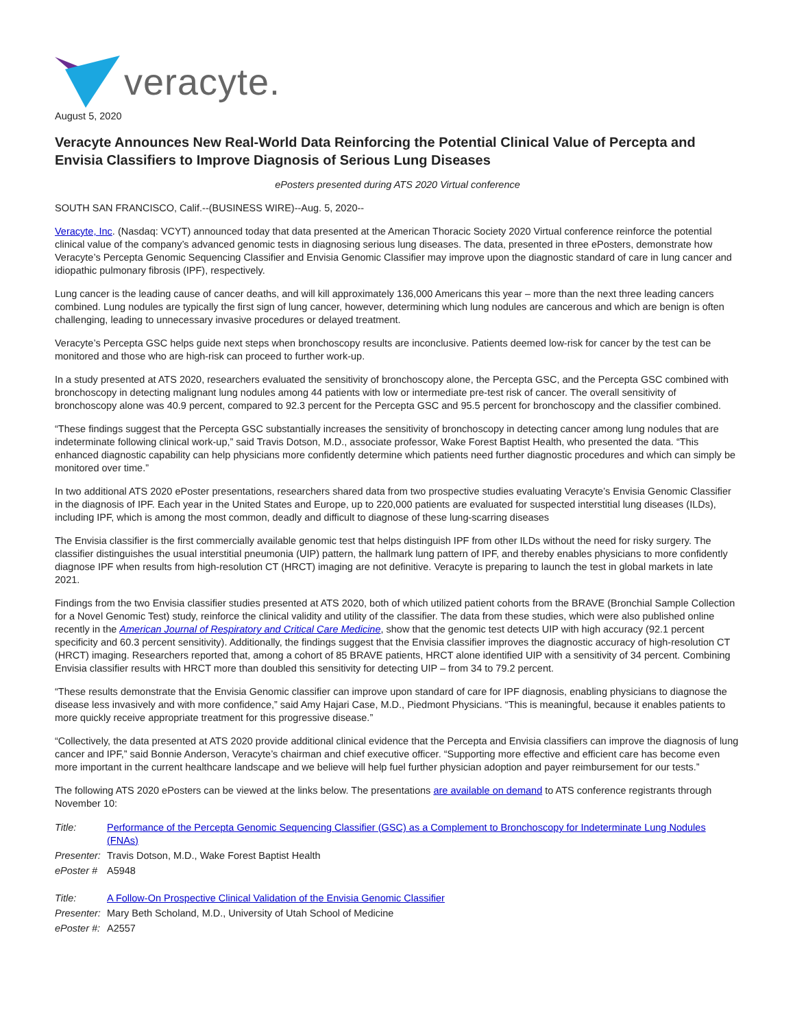veracyte.
August 5, 2020
Veracyte Announces New Real-World Data Reinforcing the Potential Clinical Value of Percepta and Envisia Classifiers to Improve Diagnosis of Serious Lung Diseases
ePosters presented during ATS 2020 Virtual conference
SOUTH SAN FRANCISCO, Calif.--(BUSINESS WIRE)--Aug. 5, 2020--
Veracyte, Inc. (Nasdaq: VCYT) announced today that data presented at the American Thoracic Society 2020 Virtual conference reinforce the potential clinical value of the company’s advanced genomic tests in diagnosing serious lung diseases. The data, presented in three ePosters, demonstrate how Veracyte’s Percepta Genomic Sequencing Classifier and Envisia Genomic Classifier may improve upon the diagnostic standard of care in lung cancer and idiopathic pulmonary fibrosis (IPF), respectively.
Lung cancer is the leading cause of cancer deaths, and will kill approximately 136,000 Americans this year – more than the next three leading cancers combined. Lung nodules are typically the first sign of lung cancer, however, determining which lung nodules are cancerous and which are benign is often challenging, leading to unnecessary invasive procedures or delayed treatment.
Veracyte’s Percepta GSC helps guide next steps when bronchoscopy results are inconclusive. Patients deemed low-risk for cancer by the test can be monitored and those who are high-risk can proceed to further work-up.
In a study presented at ATS 2020, researchers evaluated the sensitivity of bronchoscopy alone, the Percepta GSC, and the Percepta GSC combined with bronchoscopy in detecting malignant lung nodules among 44 patients with low or intermediate pre-test risk of cancer. The overall sensitivity of bronchoscopy alone was 40.9 percent, compared to 92.3 percent for the Percepta GSC and 95.5 percent for bronchoscopy and the classifier combined.
“These findings suggest that the Percepta GSC substantially increases the sensitivity of bronchoscopy in detecting cancer among lung nodules that are indeterminate following clinical work-up,” said Travis Dotson, M.D., associate professor, Wake Forest Baptist Health, who presented the data. “This enhanced diagnostic capability can help physicians more confidently determine which patients need further diagnostic procedures and which can simply be monitored over time.”
In two additional ATS 2020 ePoster presentations, researchers shared data from two prospective studies evaluating Veracyte’s Envisia Genomic Classifier in the diagnosis of IPF. Each year in the United States and Europe, up to 220,000 patients are evaluated for suspected interstitial lung diseases (ILDs), including IPF, which is among the most common, deadly and difficult to diagnose of these lung-scarring diseases
The Envisia classifier is the first commercially available genomic test that helps distinguish IPF from other ILDs without the need for risky surgery. The classifier distinguishes the usual interstitial pneumonia (UIP) pattern, the hallmark lung pattern of IPF, and thereby enables physicians to more confidently diagnose IPF when results from high-resolution CT (HRCT) imaging are not definitive. Veracyte is preparing to launch the test in global markets in late 2021.
Findings from the two Envisia classifier studies presented at ATS 2020, both of which utilized patient cohorts from the BRAVE (Bronchial Sample Collection for a Novel Genomic Test) study, reinforce the clinical validity and utility of the classifier. The data from these studies, which were also published online recently in the American Journal of Respiratory and Critical Care Medicine, show that the genomic test detects UIP with high accuracy (92.1 percent specificity and 60.3 percent sensitivity). Additionally, the findings suggest that the Envisia classifier improves the diagnostic accuracy of high-resolution CT (HRCT) imaging. Researchers reported that, among a cohort of 85 BRAVE patients, HRCT alone identified UIP with a sensitivity of 34 percent. Combining Envisia classifier results with HRCT more than doubled this sensitivity for detecting UIP – from 34 to 79.2 percent.
“These results demonstrate that the Envisia Genomic classifier can improve upon standard of care for IPF diagnosis, enabling physicians to diagnose the disease less invasively and with more confidence,” said Amy Hajari Case, M.D., Piedmont Physicians. “This is meaningful, because it enables patients to more quickly receive appropriate treatment for this progressive disease.”
“Collectively, the data presented at ATS 2020 provide additional clinical evidence that the Percepta and Envisia classifiers can improve the diagnosis of lung cancer and IPF,” said Bonnie Anderson, Veracyte’s chairman and chief executive officer. “Supporting more effective and efficient care has become even more important in the current healthcare landscape and we believe will help fuel further physician adoption and payer reimbursement for our tests.”
The following ATS 2020 ePosters can be viewed at the links below. The presentations are available on demand to ATS conference registrants through November 10:
| Title: | Performance of the Percepta Genomic Sequencing Classifier (GSC) as a Complement to Bronchoscopy for Indeterminate Lung Nodules (FNAs) |
| Presenter: | Travis Dotson, M.D., Wake Forest Baptist Health |
| ePoster # | A5948 |
| Title: | A Follow-On Prospective Clinical Validation of the Envisia Genomic Classifier |
| Presenter: | Mary Beth Scholand, M.D., University of Utah School of Medicine |
| ePoster #: | A2557 |